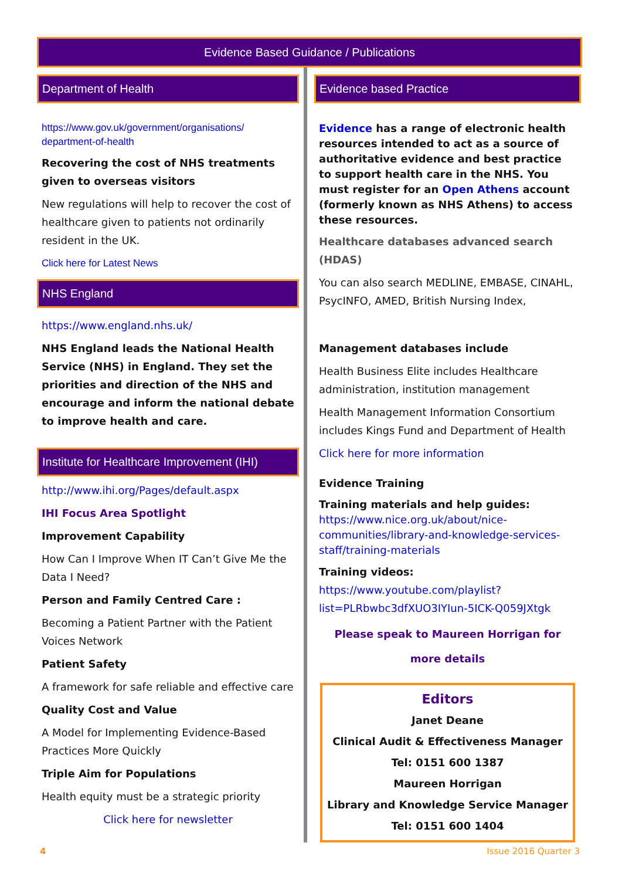Evidence Based Guidance / Publications
Department of Health
https://www.gov.uk/government/organisations/ department-of-health
Recovering the cost of NHS treatments given to overseas visitors
New regulations will help to recover the cost of healthcare given to patients not ordinarily resident in the UK.
Click here for Latest News
NHS England
https://www.england.nhs.uk/
NHS England leads the National Health Service (NHS) in England. They set the priorities and direction of the NHS and encourage and inform the national debate to improve health and care.
Institute for Healthcare Improvement (IHI)
http://www.ihi.org/Pages/default.aspx
IHI Focus Area Spotlight
Improvement Capability
How Can I Improve When IT Can’t Give Me the Data I Need?
Person and Family Centred Care :
Becoming a Patient Partner with the Patient Voices Network
Patient Safety
A framework for safe reliable and effective care
Quality Cost and Value
A Model for Implementing Evidence-Based Practices More Quickly
Triple Aim for Populations
Health equity must be a strategic priority
Click here for newsletter
Evidence based Practice
Evidence has a range of electronic health resources intended to act as a source of authoritative evidence and best practice to support health care in the NHS. You must register for an Open Athens account (formerly known as NHS Athens) to access these resources.
Healthcare databases advanced search (HDAS)
You can also search MEDLINE, EMBASE, CINAHL, PsycINFO, AMED, British Nursing Index,
Management databases include
Health Business Elite includes Healthcare administration, institution management
Health Management Information Consortium includes Kings Fund and Department of Health
Click here for more information
Evidence Training
Training materials and help guides: https://www.nice.org.uk/about/nice-communities/library-and-knowledge-services-staff/training-materials
Training videos: https://www.youtube.com/playlist?list=PLRbwbc3dfXUO3IYIun-5ICK-Q059JXtgk
Please speak to Maureen Horrigan for more details
Editors
Janet Deane
Clinical Audit & Effectiveness Manager
Tel: 0151 600 1387
Maureen Horrigan
Library and Knowledge Service Manager
Tel: 0151 600 1404
4 Issue 2016 Quarter 3